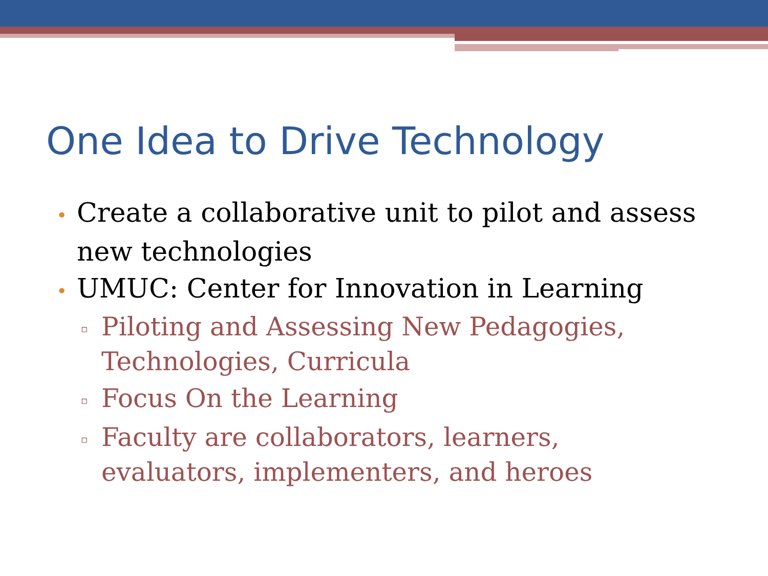One Idea to Drive Technology
• Create a collaborative unit to pilot and assess new technologies
• UMUC: Center for Innovation in Learning
▫ Piloting and Assessing New Pedagogies, Technologies, Curricula
▫ Focus On the Learning
▫ Faculty are collaborators, learners, evaluators, implementers, and heroes